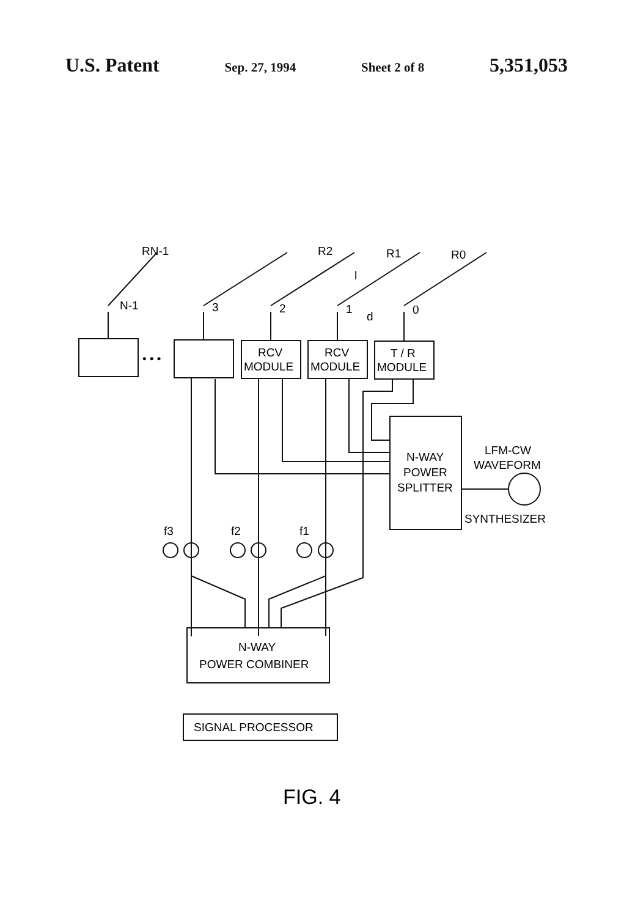U.S. Patent Sep. 27, 1994 Sheet 2 of 8 5,351,053
RN-1
N-1
3
2
R2
R1
R0
1
0
d
l
• • •
RCV
MODULE
RCV
MODULE
T / R
MODULE
N-WAY
POWER
SPLITTER
LFM-CW
WAVEFORM
SYNTHESIZER
f3
f2
f1
N-WAY
POWER COMBINER
SIGNAL PROCESSOR
FIG. 4